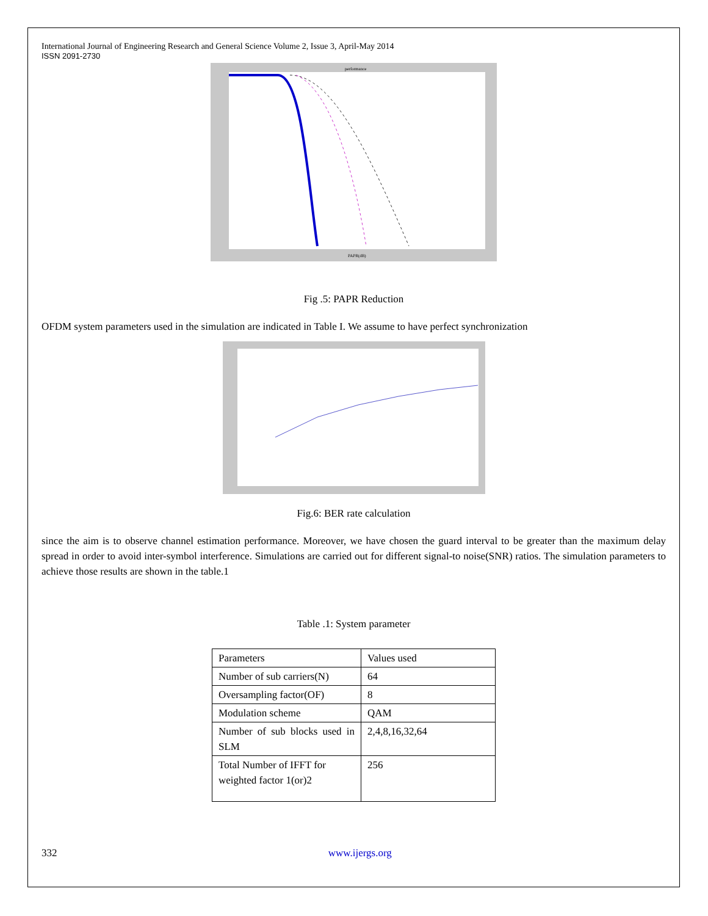International Journal of Engineering Research and General Science Volume 2, Issue 3, April-May 2014
ISSN 2091-2730
performance
PAPR(dB)
Fig .5: PAPR Reduction
OFDM system parameters used in the simulation are indicated in Table I. We assume to have perfect synchronization
Fig.6: BER rate calculation
since the aim is to observe channel estimation performance. Moreover, we have chosen the guard interval to be greater than the maximum delay spread in order to avoid inter-symbol interference. Simulations are carried out for different signal-to noise(SNR) ratios. The simulation parameters to achieve those results are shown in the table.1
Table .1: System parameter
| Parameters | Values used |
| Number of sub carriers(N) | 64 |
| Oversampling factor(OF) | 8 |
| Modulation scheme | QAM |
| Number of sub blocks used in SLM | 2,4,8,16,32,64 |
| Total Number of IFFT for weighted factor 1(or)2 | 256 |
332 www.ijergs.org